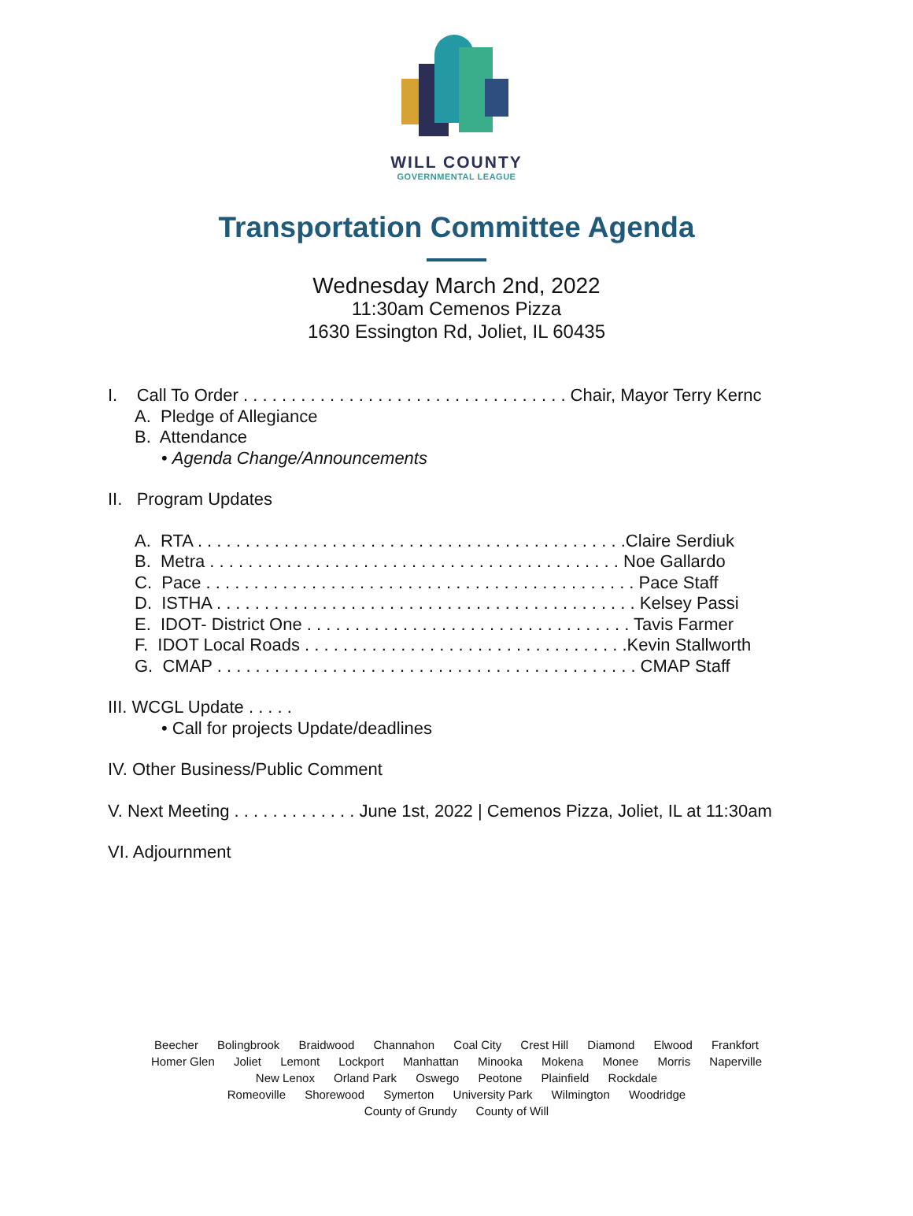WILL COUNTY
GOVERNMENTAL LEAGUE
Transportation Committee Agenda
Wednesday March 2nd, 2022
11:30am Cemenos Pizza
1630 Essington Rd, Joliet, IL 60435
I. Call To Order . . . . . . . . . . . . . . . . . . . . . . . . . . . . . . . . . . Chair, Mayor Terry Kernc
A. Pledge of Allegiance
B. Attendance
• Agenda Change/Announcements
II. Program Updates
A. RTA . . . . . . . . . . . . . . . . . . . . . . . . . . . . . . . . . . . . . . . . . . . . .Claire Serdiuk
B. Metra . . . . . . . . . . . . . . . . . . . . . . . . . . . . . . . . . . . . . . . . . . . Noe Gallardo
C. Pace . . . . . . . . . . . . . . . . . . . . . . . . . . . . . . . . . . . . . . . . . . . . . Pace Staff
D. ISTHA . . . . . . . . . . . . . . . . . . . . . . . . . . . . . . . . . . . . . . . . . . . . Kelsey Passi
E. IDOT- District One . . . . . . . . . . . . . . . . . . . . . . . . . . . . . . . . . . Tavis Farmer
F. IDOT Local Roads . . . . . . . . . . . . . . . . . . . . . . . . . . . . . . . . . .Kevin Stallworth
G. CMAP . . . . . . . . . . . . . . . . . . . . . . . . . . . . . . . . . . . . . . . . . . . . CMAP Staff
III. WCGL Update . . . . .
• Call for projects Update/deadlines
IV. Other Business/Public Comment
V. Next Meeting . . . . . . . . . . . . . June 1st, 2022 | Cemenos Pizza, Joliet, IL at 11:30am
VI. Adjournment
Beecher Bolingbrook Braidwood Channahon Coal City Crest Hill Diamond Elwood Frankfort
Homer Glen Joliet Lemont Lockport Manhattan Minooka Mokena Monee Morris Naperville
New Lenox Orland Park Oswego Peotone Plainfield Rockdale
Romeoville Shorewood Symerton University Park Wilmington Woodridge
County of Grundy County of Will